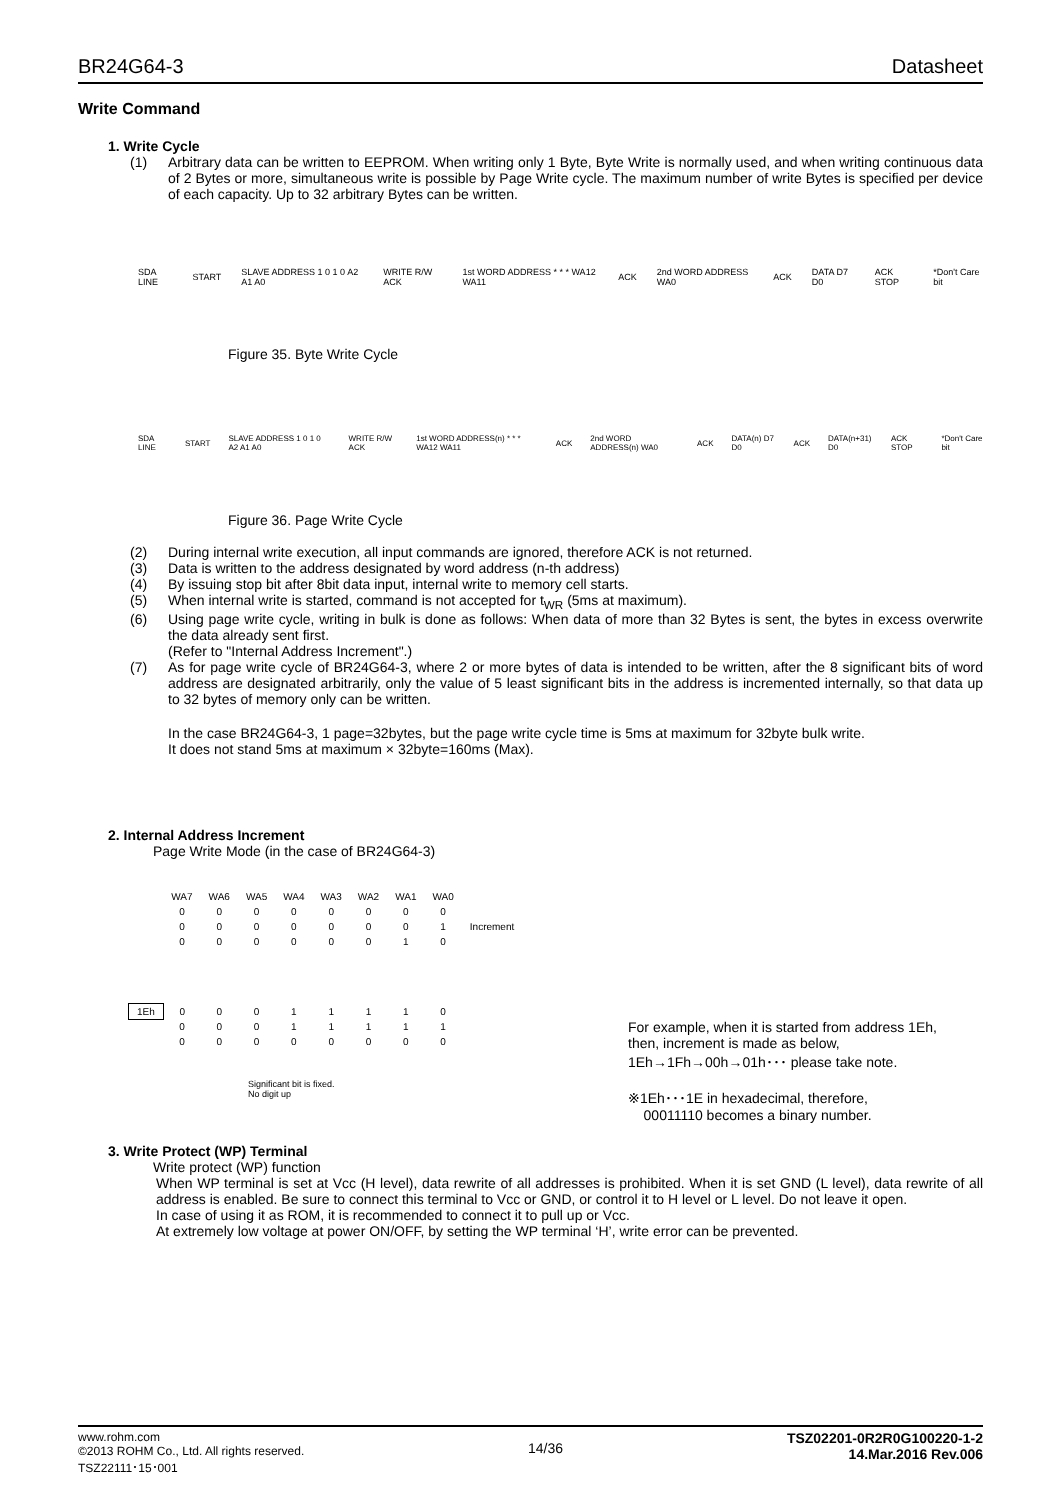BR24G64-3 Datasheet
Write Command
1. Write Cycle
(1) Arbitrary data can be written to EEPROM. When writing only 1 Byte, Byte Write is normally used, and when writing continuous data of 2 Bytes or more, simultaneous write is possible by Page Write cycle. The maximum number of write Bytes is specified per device of each capacity. Up to 32 arbitrary Bytes can be written.
SDA LINE START SLAVE ADDRESS 1 0 1 0 A2 A1 A0 WRITE R/W ACK 1st WORD ADDRESS * * * WA12 WA11 ACK 2nd WORD ADDRESS WA0 ACK DATA D7 D0 ACK STOP *Don't Care bit
Figure 35. Byte Write Cycle
SDA LINE START SLAVE ADDRESS 1 0 1 0 A2 A1 A0 WRITE R/W ACK 1st WORD ADDRESS(n) * * * WA12 WA11 ACK 2nd WORD ADDRESS(n) WA0 ACK DATA(n) D7 D0 ACK DATA(n+31) D0 ACK STOP *Don't Care bit
Figure 36. Page Write Cycle
(2) During internal write execution, all input commands are ignored, therefore ACK is not returned.
(3) Data is written to the address designated by word address (n-th address)
(4) By issuing stop bit after 8bit data input, internal write to memory cell starts.
(5) When internal write is started, command is not accepted for t<sub>WR</sub> (5ms at maximum).
(6) Using page write cycle, writing in bulk is done as follows: When data of more than 32 Bytes is sent, the bytes in excess overwrite the data already sent first.
(Refer to "Internal Address Increment".)
(7) As for page write cycle of BR24G64-3, where 2 or more bytes of data is intended to be written, after the 8 significant bits of word address are designated arbitrarily, only the value of 5 least significant bits in the address is incremented internally, so that data up to 32 bytes of memory only can be written.
In the case BR24G64-3, 1 page=32bytes, but the page write cycle time is 5ms at maximum for 32byte bulk write.
It does not stand 5ms at maximum × 32byte=160ms (Max).
2. Internal Address Increment
Page Write Mode (in the case of BR24G64-3)
| | WA7 | WA6 | WA5 | WA4 | WA3 | WA2 | WA1 | WA0 | |
| | 0 | 0 | 0 | 0 | 0 | 0 | 0 | 0 | Increment |
| | 0 | 0 | 0 | 0 | 0 | 0 | 0 | 1 | |
| | 0 | 0 | 0 | 0 | 0 | 0 | 1 | 0 | |
| 1Eh | 0 | 0 | 0 | 1 | 1 | 1 | 1 | 0 | |
| | 0 | 0 | 0 | 1 | 1 | 1 | 1 | 1 | |
| | 0 | 0 | 0 | 0 | 0 | 0 | 0 | 0 | |
Significant bit is fixed.
No digit up
For example, when it is started from address 1Eh,
then, increment is made as below,
1Eh→1Fh→00h→01h･･･ please take note.
※1Eh･･･1E in hexadecimal, therefore,
00011110 becomes a binary number.
3. Write Protect (WP) Terminal
Write protect (WP) function
When WP terminal is set at Vcc (H level), data rewrite of all addresses is prohibited. When it is set GND (L level), data rewrite of all address is enabled. Be sure to connect this terminal to Vcc or GND, or control it to H level or L level. Do not leave it open.
In case of using it as ROM, it is recommended to connect it to pull up or Vcc.
At extremely low voltage at power ON/OFF, by setting the WP terminal ‘H’, write error can be prevented.
www.rohm.com
©2013 ROHM Co., Ltd. All rights reserved.
TSZ22111･15･001 14/36 TSZ02201-0R2R0G100220-1-2
14.Mar.2016 Rev.006